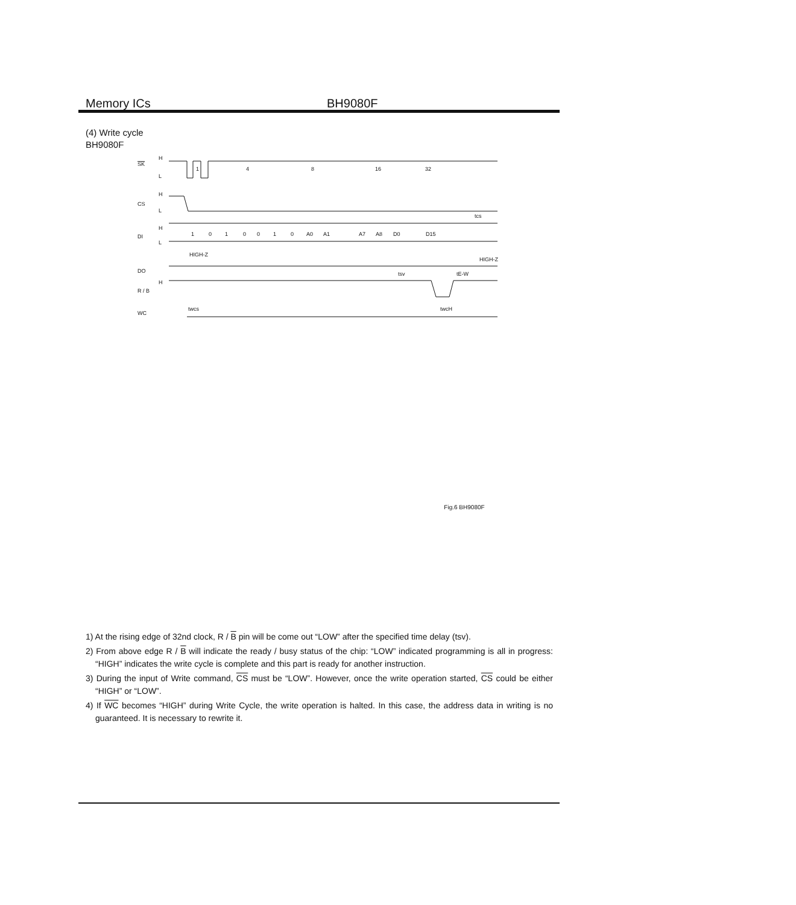Memory ICs BH9080F
(4) Write cycle
BH9080F
SK
H
L
CS
H
L
DI
H
L
DO
H
R / B
WC
1
4
8
16
32
1
0
1
0
0
1
0
A0
A1
A7
A8
D0
D15
HIGH-Z
HIGH-Z
tcs
tsv
tE-W
twcs
twcH
Fig.6 BH9080F
1) At the rising edge of 32nd clock, R / B pin will be come out “LOW” after the specified time delay (tsv).
2) From above edge R / B will indicate the ready / busy status of the chip: “LOW” indicated programming is all in progress: “HIGH” indicates the write cycle is complete and this part is ready for another instruction.
3) During the input of Write command, CS must be “LOW”. However, once the write operation started, CS could be either “HIGH” or “LOW”.
4) If WC becomes “HIGH” during Write Cycle, the write operation is halted. In this case, the address data in writing is no guaranteed. It is necessary to rewrite it.